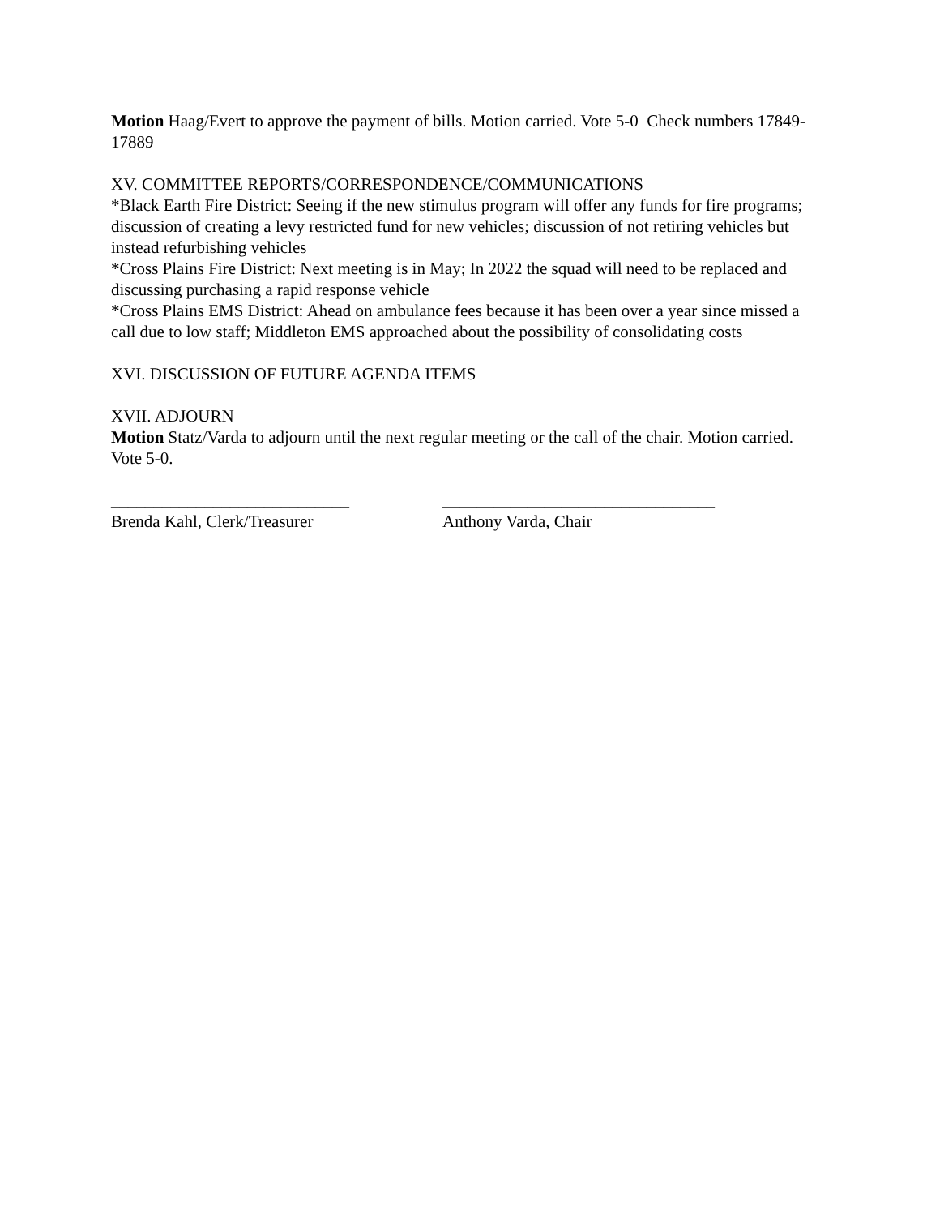Motion Haag/Evert to approve the payment of bills. Motion carried. Vote 5-0 Check numbers 17849-17889
XV. COMMITTEE REPORTS/CORRESPONDENCE/COMMUNICATIONS
*Black Earth Fire District: Seeing if the new stimulus program will offer any funds for fire programs; discussion of creating a levy restricted fund for new vehicles; discussion of not retiring vehicles but instead refurbishing vehicles
*Cross Plains Fire District: Next meeting is in May; In 2022 the squad will need to be replaced and discussing purchasing a rapid response vehicle
*Cross Plains EMS District: Ahead on ambulance fees because it has been over a year since missed a call due to low staff; Middleton EMS approached about the possibility of consolidating costs
XVI. DISCUSSION OF FUTURE AGENDA ITEMS
XVII. ADJOURN
Motion Statz/Varda to adjourn until the next regular meeting or the call of the chair. Motion carried. Vote 5-0.
____________________________
Brenda Kahl, Clerk/Treasurer
________________________________
Anthony Varda, Chair